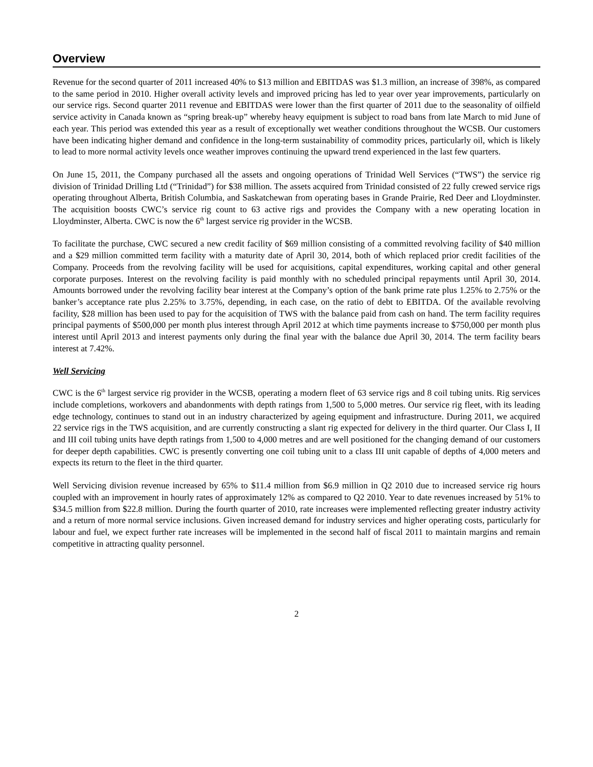Overview
Revenue for the second quarter of 2011 increased 40% to $13 million and EBITDAS was $1.3 million, an increase of 398%, as compared to the same period in 2010. Higher overall activity levels and improved pricing has led to year over year improvements, particularly on our service rigs. Second quarter 2011 revenue and EBITDAS were lower than the first quarter of 2011 due to the seasonality of oilfield service activity in Canada known as “spring break-up” whereby heavy equipment is subject to road bans from late March to mid June of each year. This period was extended this year as a result of exceptionally wet weather conditions throughout the WCSB. Our customers have been indicating higher demand and confidence in the long-term sustainability of commodity prices, particularly oil, which is likely to lead to more normal activity levels once weather improves continuing the upward trend experienced in the last few quarters.
On June 15, 2011, the Company purchased all the assets and ongoing operations of Trinidad Well Services (“TWS”) the service rig division of Trinidad Drilling Ltd (“Trinidad”) for $38 million. The assets acquired from Trinidad consisted of 22 fully crewed service rigs operating throughout Alberta, British Columbia, and Saskatchewan from operating bases in Grande Prairie, Red Deer and Lloydminster. The acquisition boosts CWC’s service rig count to 63 active rigs and provides the Company with a new operating location in Lloydminster, Alberta. CWC is now the 6<sup>th</sup> largest service rig provider in the WCSB.
To facilitate the purchase, CWC secured a new credit facility of $69 million consisting of a committed revolving facility of $40 million and a $29 million committed term facility with a maturity date of April 30, 2014, both of which replaced prior credit facilities of the Company. Proceeds from the revolving facility will be used for acquisitions, capital expenditures, working capital and other general corporate purposes. Interest on the revolving facility is paid monthly with no scheduled principal repayments until April 30, 2014. Amounts borrowed under the revolving facility bear interest at the Company’s option of the bank prime rate plus 1.25% to 2.75% or the banker’s acceptance rate plus 2.25% to 3.75%, depending, in each case, on the ratio of debt to EBITDA. Of the available revolving facility, $28 million has been used to pay for the acquisition of TWS with the balance paid from cash on hand. The term facility requires principal payments of $500,000 per month plus interest through April 2012 at which time payments increase to $750,000 per month plus interest until April 2013 and interest payments only during the final year with the balance due April 30, 2014. The term facility bears interest at 7.42%.
Well Servicing
CWC is the 6<sup>th</sup> largest service rig provider in the WCSB, operating a modern fleet of 63 service rigs and 8 coil tubing units. Rig services include completions, workovers and abandonments with depth ratings from 1,500 to 5,000 metres. Our service rig fleet, with its leading edge technology, continues to stand out in an industry characterized by ageing equipment and infrastructure. During 2011, we acquired 22 service rigs in the TWS acquisition, and are currently constructing a slant rig expected for delivery in the third quarter. Our Class I, II and III coil tubing units have depth ratings from 1,500 to 4,000 metres and are well positioned for the changing demand of our customers for deeper depth capabilities. CWC is presently converting one coil tubing unit to a class III unit capable of depths of 4,000 meters and expects its return to the fleet in the third quarter.
Well Servicing division revenue increased by 65% to $11.4 million from $6.9 million in Q2 2010 due to increased service rig hours coupled with an improvement in hourly rates of approximately 12% as compared to Q2 2010. Year to date revenues increased by 51% to $34.5 million from $22.8 million. During the fourth quarter of 2010, rate increases were implemented reflecting greater industry activity and a return of more normal service inclusions. Given increased demand for industry services and higher operating costs, particularly for labour and fuel, we expect further rate increases will be implemented in the second half of fiscal 2011 to maintain margins and remain competitive in attracting quality personnel.
2